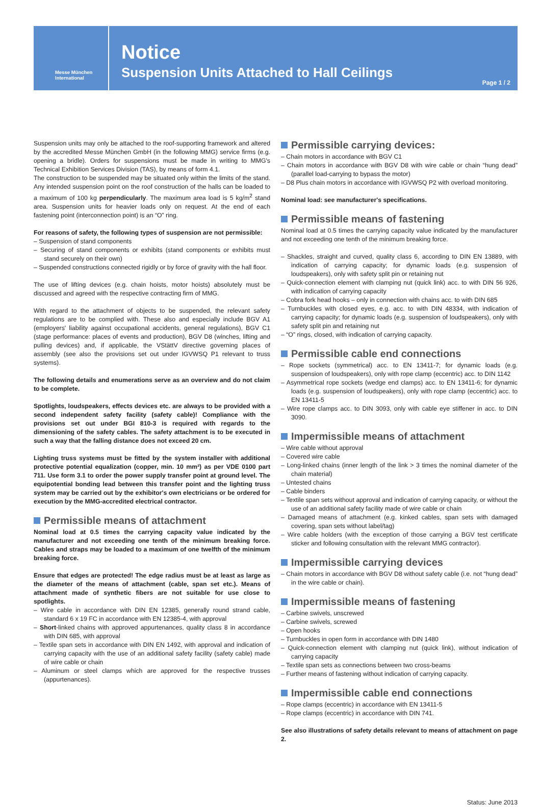Messe München
International
Notice
Suspension Units Attached to Hall Ceilings
Page 1 / 2
Suspension units may only be attached to the roof-supporting framework and altered by the accredited Messe München GmbH (in the following MMG) service firms (e.g. opening a bridle). Orders for suspensions must be made in writing to MMG's Technical Exhibition Services Division (TAS), by means of form 4.1.
The construction to be suspended may be situated only within the limits of the stand. Any intended suspension point on the roof construction of the halls can be loaded to a maximum of 100 kg perpendicularly. The maximum area load is 5 kg/m<sup>2</sup> stand area. Suspension units for heavier loads only on request. At the end of each fastening point (interconnection point) is an “O” ring.
For reasons of safety, the following types of suspension are not permissible:
– Suspension of stand components
– Securing of stand components or exhibits (stand components or exhibits must stand securely on their own)
– Suspended constructions connected rigidly or by force of gravity with the hall floor.
The use of lifting devices (e.g. chain hoists, motor hoists) absolutely must be discussed and agreed with the respective contracting firm of MMG.
With regard to the attachment of objects to be suspended, the relevant safety regulations are to be complied with. These also and especially include BGV A1 (employers' liability against occupational accidents, general regulations), BGV C1 (stage performance: places of events and production), BGV D8 (winches, lifting and pulling devices) and, if applicable, the VStättV directive governing places of assembly (see also the provisions set out under IGVWSQ P1 relevant to truss systems).
The following details and enumerations serve as an overview and do not claim to be complete.
Spotlights, loudspeakers, effects devices etc. are always to be provided with a second independent safety facility (safety cable)! Compliance with the provisions set out under BGI 810-3 is required with regards to the dimensioning of the safety cables. The safety attachment is to be executed in such a way that the falling distance does not exceed 20 cm.
Lighting truss systems must be fitted by the system installer with additional protective potential equalization (copper, min. 10 mm²) as per VDE 0100 part 711. Use form 3.1 to order the power supply transfer point at ground level. The equipotential bonding lead between this transfer point and the lighting truss system may be carried out by the exhibitor's own electricians or be ordered for execution by the MMG-accredited electrical contractor.
Permissible means of attachment
Nominal load at 0.5 times the carrying capacity value indicated by the manufacturer and not exceeding one tenth of the minimum breaking force. Cables and straps may be loaded to a maximum of one twelfth of the minimum breaking force.
Ensure that edges are protected! The edge radius must be at least as large as the diameter of the means of attachment (cable, span set etc.). Means of attachment made of synthetic fibers are not suitable for use close to spotlights.
– Wire cable in accordance with DIN EN 12385, generally round strand cable, standard 6 x 19 FC in accordance with EN 12385-4, with approval
– Short-linked chains with approved appurtenances, quality class 8 in accordance with DIN 685, with approval
– Textile span sets in accordance with DIN EN 1492, with approval and indication of carrying capacity with the use of an additional safety facility (safety cable) made of wire cable or chain
– Aluminum or steel clamps which are approved for the respective trusses (appurtenances).
Permissible carrying devices:
– Chain motors in accordance with BGV C1
– Chain motors in accordance with BGV D8 with wire cable or chain “hung dead” (parallel load-carrying to bypass the motor)
– D8 Plus chain motors in accordance with IGVWSQ P2 with overload monitoring.
Nominal load: see manufacturer's specifications.
Permissible means of fastening
Nominal load at 0.5 times the carrying capacity value indicated by the manufacturer and not exceeding one tenth of the minimum breaking force.
– Shackles, straight and curved, quality class 6, according to DIN EN 13889, with indication of carrying capacity; for dynamic loads (e.g. suspension of loudspeakers), only with safety split pin or retaining nut
– Quick-connection element with clamping nut (quick link) acc. to with DIN 56 926, with indication of carrying capacity
– Cobra fork head hooks – only in connection with chains acc. to with DIN 685
– Turnbuckles with closed eyes, e.g. acc. to with DIN 48334, with indication of carrying capacity; for dynamic loads (e.g. suspension of loudspeakers), only with safety split pin and retaining nut
– “O” rings, closed, with indication of carrying capacity.
Permissible cable end connections
– Rope sockets (symmetrical) acc. to EN 13411-7; for dynamic loads (e.g. suspension of loudspeakers), only with rope clamp (eccentric) acc. to DIN 1142
– Asymmetrical rope sockets (wedge end clamps) acc. to EN 13411-6; for dynamic loads (e.g. suspension of loudspeakers), only with rope clamp (eccentric) acc. to EN 13411-5
– Wire rope clamps acc. to DIN 3093, only with cable eye stiffener in acc. to DIN 3090.
Impermissible means of attachment
– Wire cable without approval
– Covered wire cable
– Long-linked chains (inner length of the link > 3 times the nominal diameter of the chain material)
– Untested chains
– Cable binders
– Textile span sets without approval and indication of carrying capacity, or without the use of an additional safety facility made of wire cable or chain
– Damaged means of attachment (e.g. kinked cables, span sets with damaged covering, span sets without label/tag)
– Wire cable holders (with the exception of those carrying a BGV test certificate sticker and following consultation with the relevant MMG contractor).
Impermissible carrying devices
– Chain motors in accordance with BGV D8 without safety cable (i.e. not “hung dead” in the wire cable or chain).
Impermissible means of fastening
– Carbine swivels, unscrewed
– Carbine swivels, screwed
– Open hooks
– Turnbuckles in open form in accordance with DIN 1480
– Quick-connection element with clamping nut (quick link), without indication of carrying capacity
– Textile span sets as connections between two cross-beams
– Further means of fastening without indication of carrying capacity.
Impermissible cable end connections
– Rope clamps (eccentric) in accordance with EN 13411-5
– Rope clamps (eccentric) in accordance with DIN 741.
See also illustrations of safety details relevant to means of attachment on page 2.
Status: June 2013